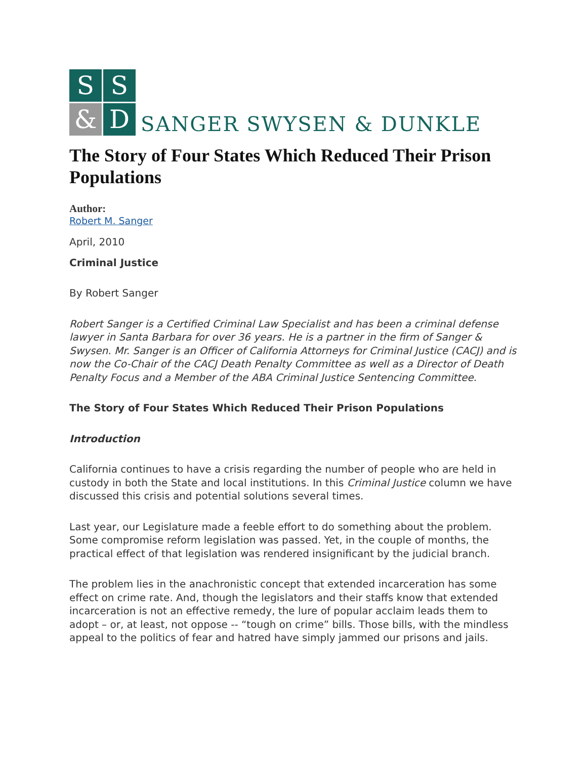S
S
&
D
SANGER SWYSEN & DUNKLE
The Story of Four States Which Reduced Their Prison Populations
Author:
Robert M. Sanger
April, 2010
Criminal Justice
By Robert Sanger
Robert Sanger is a Certified Criminal Law Specialist and has been a criminal defense lawyer in Santa Barbara for over 36 years. He is a partner in the firm of Sanger & Swysen. Mr. Sanger is an Officer of California Attorneys for Criminal Justice (CACJ) and is now the Co-Chair of the CACJ Death Penalty Committee as well as a Director of Death Penalty Focus and a Member of the ABA Criminal Justice Sentencing Committee.
The Story of Four States Which Reduced Their Prison Populations
Introduction
California continues to have a crisis regarding the number of people who are held in custody in both the State and local institutions. In this Criminal Justice column we have discussed this crisis and potential solutions several times.
Last year, our Legislature made a feeble effort to do something about the problem. Some compromise reform legislation was passed. Yet, in the couple of months, the practical effect of that legislation was rendered insignificant by the judicial branch.
The problem lies in the anachronistic concept that extended incarceration has some effect on crime rate. And, though the legislators and their staffs know that extended incarceration is not an effective remedy, the lure of popular acclaim leads them to adopt – or, at least, not oppose -- “tough on crime” bills. Those bills, with the mindless appeal to the politics of fear and hatred have simply jammed our prisons and jails.